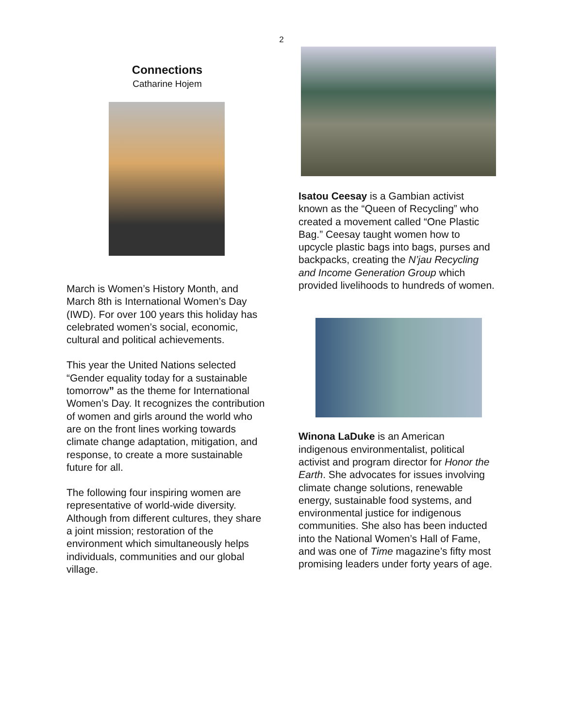2
Connections
Catharine Hojem
March is Women’s History Month, and March 8th is International Women’s Day (IWD). For over 100 years this holiday has celebrated women’s social, economic, cultural and political achievements.
This year the United Nations selected “Gender equality today for a sustainable tomorrow” as the theme for International Women’s Day. It recognizes the contribution of women and girls around the world who are on the front lines working towards climate change adaptation, mitigation, and response, to create a more sustainable future for all.
The following four inspiring women are representative of world-wide diversity. Although from different cultures, they share a joint mission; restoration of the environment which simultaneously helps individuals, communities and our global village.
Isatou Ceesay is a Gambian activist known as the “Queen of Recycling” who created a movement called “One Plastic Bag.” Ceesay taught women how to upcycle plastic bags into bags, purses and backpacks, creating the N’jau Recycling and Income Generation Group which provided livelihoods to hundreds of women.
Winona LaDuke is an American indigenous environmentalist, political activist and program director for Honor the Earth. She advocates for issues involving climate change solutions, renewable energy, sustainable food systems, and environmental justice for indigenous communities. She also has been inducted into the National Women’s Hall of Fame, and was one of Time magazine’s fifty most promising leaders under forty years of age.